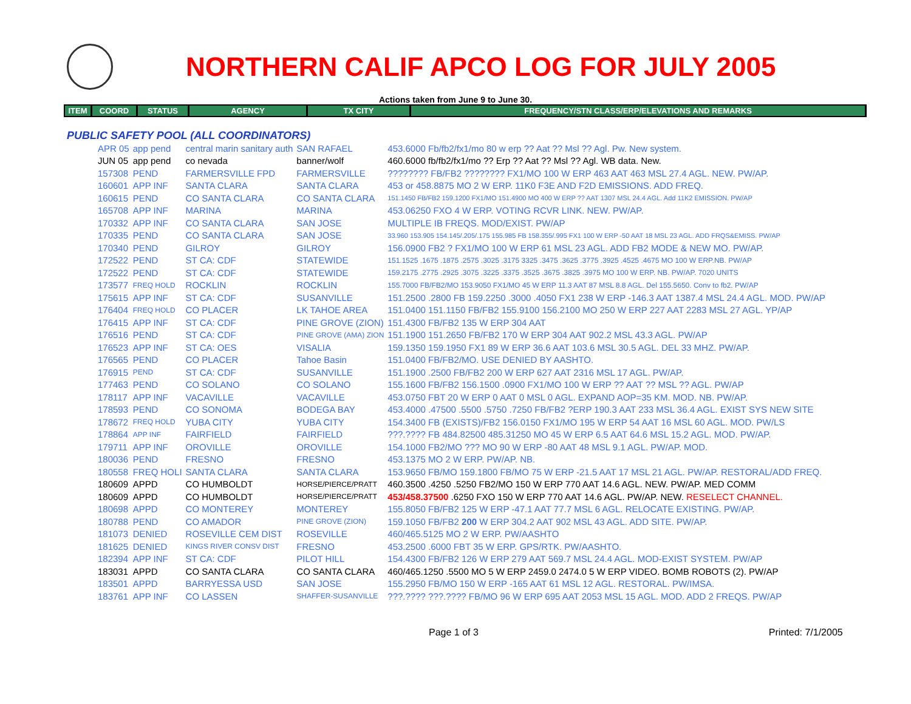NORTHERN CALIF APCO LOG FOR JULY 2005
Actions taken from June 9 to June 30.
| ITEM | COORD | STATUS | AGENCY | TX CITY | FREQUENCY/STN CLASS/ERP/ELEVATIONS AND REMARKS |
| --- | --- | --- | --- | --- | --- |
PUBLIC SAFETY POOL (ALL COORDINATORS)
| APR 05 | app pend | central marin sanitary auth | SAN RAFAEL | 453.6000 Fb/fb2/fx1/mo 80 w erp ?? Aat ?? Msl ?? Agl. Pw. New system. |
| JUN 05 | app pend | co nevada | banner/wolf | 460.6000 fb/fb2/fx1/mo ?? Erp ?? Aat ?? Msl ?? Agl. WB data. New. |
| 157308 | PEND | FARMERSVILLE FPD | FARMERSVILLE | ???????? FB/FB2 ???????? FX1/MO 100 W ERP 463 AAT 463 MSL 27.4 AGL. NEW. PW/AP. |
| 160601 | APP INF | SANTA CLARA | SANTA CLARA | 453 or 458.8875 MO 2 W ERP. 11K0 F3E AND F2D EMISSIONS. ADD FREQ. |
| 160615 | PEND | CO SANTA CLARA | CO SANTA CLARA | 151.1450 FB/FB2 159.1200 FX1/MO 151.4900 MO 400 W ERP ?? AAT 1307 MSL 24.4 AGL. Add 11K2 EMISSION. PW/AP |
| 165708 | APP INF | MARINA | MARINA | 453.06250 FXO 4 W ERP. VOTING RCVR LINK. NEW. PW/AP. |
| 170332 | APP INF | CO SANTA CLARA | SAN JOSE | MULTIPLE IB FREQS. MOD/EXIST. PW/AP |
| 170335 | PEND | CO SANTA CLARA | SAN JOSE | 33.960 153.905 154.145/.205/.175 155.985 FB 158.355/.995 FX1 100 W ERP -50 AAT 18 MSL 23 AGL. ADD FRQS&EMISS. PW/AP |
| 170340 | PEND | GILROY | GILROY | 156.0900 FB2 ? FX1/MO 100 W ERP 61 MSL 23 AGL. ADD FB2 MODE & NEW MO. PW/AP. |
| 172522 | PEND | ST CA: CDF | STATEWIDE | 151.1525 .1675 .1875 .2575 .3025 .3175 3325 .3475 .3625 .3775 .3925 .4525 .4675 MO 100 W ERP.NB. PW/AP |
| 172522 | PEND | ST CA: CDF | STATEWIDE | 159.2175 .2775 .2925 .3075 .3225 .3375 .3525 .3675 .3825 .3975 MO 100 W ERP. NB. PW/AP. 7020 UNITS |
| 173577 | FREQ HOLD | ROCKLIN | ROCKLIN | 155.7000 FB/FB2/MO 153.9050 FX1/MO 45 W ERP 11.3 AAT 87 MSL 8.8 AGL. Del 155.5650. Conv to fb2. PW/AP |
| 175615 | APP INF | ST CA: CDF | SUSANVILLE | 151.2500 .2800 FB 159.2250 .3000 .4050 FX1 238 W ERP -146.3 AAT 1387.4 MSL 24.4 AGL. MOD. PW/AP |
| 176404 | FREQ HOLD | CO PLACER | LK TAHOE AREA | 151.0400 151.1150 FB/FB2 155.9100 156.2100 MO 250 W ERP 227 AAT 2283 MSL 27 AGL. YP/AP |
| 176415 | APP INF | ST CA: CDF | PINE GROVE (ZION) | 151.4300 FB/FB2 135 W ERP 304 AAT |
| 176516 | PEND | ST CA: CDF | PINE GROVE (AMA) ZION | 151.1900 151.2650 FB/FB2 170 W ERP 304 AAT 902.2 MSL 43.3 AGL. PW/AP |
| 176523 | APP INF | ST CA: OES | VISALIA | 159.1350 159.1950 FX1 89 W ERP 36.6 AAT 103.6 MSL 30.5 AGL. DEL 33 MHZ. PW/AP. |
| 176565 | PEND | CO PLACER | Tahoe Basin | 151.0400 FB/FB2/MO. USE DENIED BY AASHTO. |
| 176915 | PEND | ST CA: CDF | SUSANVILLE | 151.1900 .2500 FB/FB2 200 W ERP 627 AAT 2316 MSL 17 AGL. PW/AP. |
| 177463 | PEND | CO SOLANO | CO SOLANO | 155.1600 FB/FB2 156.1500 .0900 FX1/MO 100 W ERP ?? AAT ?? MSL ?? AGL. PW/AP |
| 178117 | APP INF | VACAVILLE | VACAVILLE | 453.0750 FBT 20 W ERP 0 AAT 0 MSL 0 AGL. EXPAND AOP=35 KM. MOD. NB. PW/AP. |
| 178593 | PEND | CO SONOMA | BODEGA BAY | 453.4000 .47500 .5500 .5750 .7250 FB/FB2 ?ERP 190.3 AAT 233 MSL 36.4 AGL. EXIST SYS NEW SITE |
| 178672 | FREQ HOLD | YUBA CITY | YUBA CITY | 154.3400 FB (EXISTS)/FB2 156.0150 FX1/MO 195 W ERP 54 AAT 16 MSL 60 AGL. MOD. PW/LS |
| 178864 | APP INF | FAIRFIELD | FAIRFIELD | ???.???? FB 484.82500 485.31250 MO 45 W ERP 6.5 AAT 64.6 MSL 15.2 AGL. MOD. PW/AP. |
| 179711 | APP INF | OROVILLE | OROVILLE | 154.1000 FB2/MO ??? MO 90 W ERP -80 AAT 48 MSL 9.1 AGL. PW/AP. MOD. |
| 180036 | PEND | FRESNO | FRESNO | 453.1375 MO 2 W ERP. PW/AP. NB. |
| 180558 | FREQ HOLI | SANTA CLARA | SANTA CLARA | 153.9650 FB/MO 159.1800 FB/MO 75 W ERP -21.5 AAT 17 MSL 21 AGL. PW/AP. RESTORAL/ADD FREQ. |
| 180609 | APPD | CO HUMBOLDT | HORSE/PIERCE/PRATT | 460.3500 .4250 .5250 FB2/MO 150 W ERP 770 AAT 14.6 AGL. NEW. PW/AP. MED COMM |
| 180609 | APPD | CO HUMBOLDT | HORSE/PIERCE/PRATT | 453/458.37500 .6250 FXO 150 W ERP 770 AAT 14.6 AGL. PW/AP. NEW. RESELECT CHANNEL. |
| 180698 | APPD | CO MONTEREY | MONTEREY | 155.8050 FB/FB2 125 W ERP -47.1 AAT 77.7 MSL 6 AGL. RELOCATE EXISTING. PW/AP. |
| 180788 | PEND | CO AMADOR | PINE GROVE (ZION) | 159.1050 FB/FB2 200 W ERP 304.2 AAT 902 MSL 43 AGL. ADD SITE. PW/AP. |
| 181073 | DENIED | ROSEVILLE CEM DIST | ROSEVILLE | 460/465.5125 MO 2 W ERP. PW/AASHTO |
| 181625 | DENIED | KINGS RIVER CONSV DIST | FRESNO | 453.2500 .6000 FBT 35 W ERP. GPS/RTK. PW/AASHTO. |
| 182394 | APP INF | ST CA: CDF | PILOT HILL | 154.4300 FB/FB2 126 W ERP 279 AAT 569.7 MSL 24.4 AGL. MOD-EXIST SYSTEM. PW/AP |
| 183031 | APPD | CO SANTA CLARA | CO SANTA CLARA | 460/465.1250 .5500 MO 5 W ERP 2459.0 2474.0 5 W ERP VIDEO. BOMB ROBOTS (2). PW/AP |
| 183501 | APPD | BARRYESSA USD | SAN JOSE | 155.2950 FB/MO 150 W ERP -165 AAT 61 MSL 12 AGL. RESTORAL. PW/IMSA. |
| 183761 | APP INF | CO LASSEN | SHAFFER-SUSANVILLE | ???.???? ???.???? FB/MO 96 W ERP 695 AAT 2053 MSL 15 AGL. MOD. ADD 2 FREQS. PW/AP |
Page 1 of 3 Printed: 7/1/2005